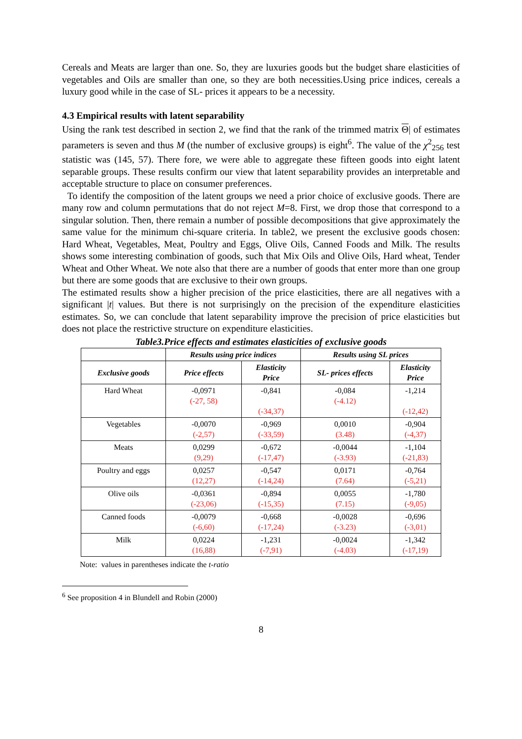Cereals and Meats are larger than one. So, they are luxuries goods but the budget share elasticities of vegetables and Oils are smaller than one, so they are both necessities.Using price indices, cereals a luxury good while in the case of SL- prices it appears to be a necessity.
4.3 Empirical results with latent separability
Using the rank test described in section 2, we find that the rank of the trimmed matrix Θ| of estimates parameters is seven and thus M (the number of exclusive groups) is eight<sup>6</sup>. The value of the χ<sup>2</sup><sub>256</sub> test statistic was (145, 57). There fore, we were able to aggregate these fifteen goods into eight latent separable groups. These results confirm our view that latent separability provides an interpretable and acceptable structure to place on consumer preferences.
To identify the composition of the latent groups we need a prior choice of exclusive goods. There are many row and column permutations that do not reject M=8. First, we drop those that correspond to a singular solution. Then, there remain a number of possible decompositions that give approximately the same value for the minimum chi-square criteria. In table2, we present the exclusive goods chosen: Hard Wheat, Vegetables, Meat, Poultry and Eggs, Olive Oils, Canned Foods and Milk. The results shows some interesting combination of goods, such that Mix Oils and Olive Oils, Hard wheat, Tender Wheat and Other Wheat. We note also that there are a number of goods that enter more than one group but there are some goods that are exclusive to their own groups.
The estimated results show a higher precision of the price elasticities, there are all negatives with a significant |t| values. But there is not surprisingly on the precision of the expenditure elasticities estimates. So, we can conclude that latent separability improve the precision of price elasticities but does not place the restrictive structure on expenditure elasticities.
Table3.Price effects and estimates elasticities of exclusive goods
| | Results using price indices | | Results using SL prices | |
| --- | --- | --- | --- | --- |
| Exclusive goods | Price effects | Elasticity Price | SL- prices effects | Elasticity Price |
| Hard Wheat | -0,0971 (-27, 58) | -0,841 (-34,37) | -0,084 (-4.12) | -1,214 (-12,42) |
| Vegetables | -0,0070 (-2,57) | -0,969 (-33,59) | 0,0010 (3.48) | -0,904 (-4,37) |
| Meats | 0,0299 (9,29) | -0,672 (-17,47) | -0,0044 (-3.93) | -1,104 (-21,83) |
| Poultry and eggs | 0,0257 (12,27) | -0,547 (-14,24) | 0,0171 (7.64) | -0,764 (-5,21) |
| Olive oils | -0,0361 (-23,06) | -0,894 (-15,35) | 0,0055 (7.15) | -1,780 (-9,05) |
| Canned foods | -0,0079 (-6,60) | -0,668 (-17,24) | -0,0028 (-3.23) | -0,696 (-3,01) |
| Milk | 0,0224 (16,88) | -1,231 (-7,91) | -0,0024 (-4.03) | -1,342 (-17,19) |
Note: values in parentheses indicate the t-ratio
<sup>6</sup> See proposition 4 in Blundell and Robin (2000)
8